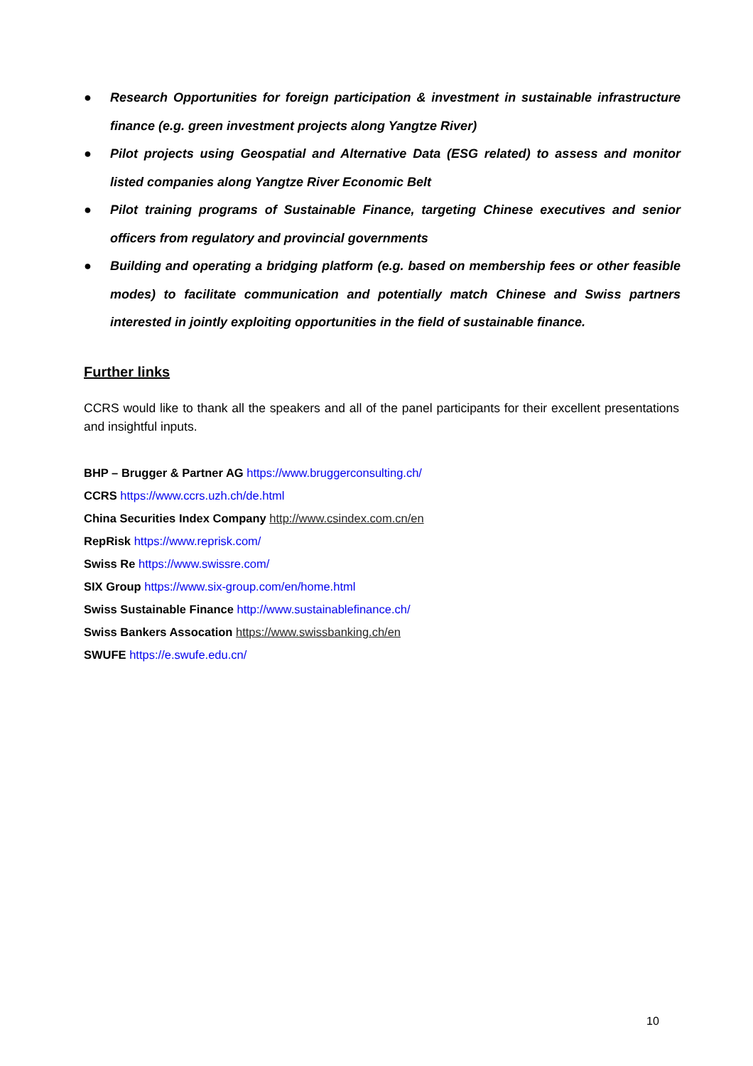● Research Opportunities for foreign participation & investment in sustainable infrastructure finance (e.g. green investment projects along Yangtze River)
● Pilot projects using Geospatial and Alternative Data (ESG related) to assess and monitor listed companies along Yangtze River Economic Belt
● Pilot training programs of Sustainable Finance, targeting Chinese executives and senior officers from regulatory and provincial governments
● Building and operating a bridging platform (e.g. based on membership fees or other feasible modes) to facilitate communication and potentially match Chinese and Swiss partners interested in jointly exploiting opportunities in the field of sustainable finance.
Further links
CCRS would like to thank all the speakers and all of the panel participants for their excellent presentations and insightful inputs.
BHP – Brugger & Partner AG https://www.bruggerconsulting.ch/
CCRS https://www.ccrs.uzh.ch/de.html
China Securities Index Company http://www.csindex.com.cn/en
RepRisk https://www.reprisk.com/
Swiss Re https://www.swissre.com/
SIX Group https://www.six-group.com/en/home.html
Swiss Sustainable Finance http://www.sustainablefinance.ch/
Swiss Bankers Assocation https://www.swissbanking.ch/en
SWUFE https://e.swufe.edu.cn/
10